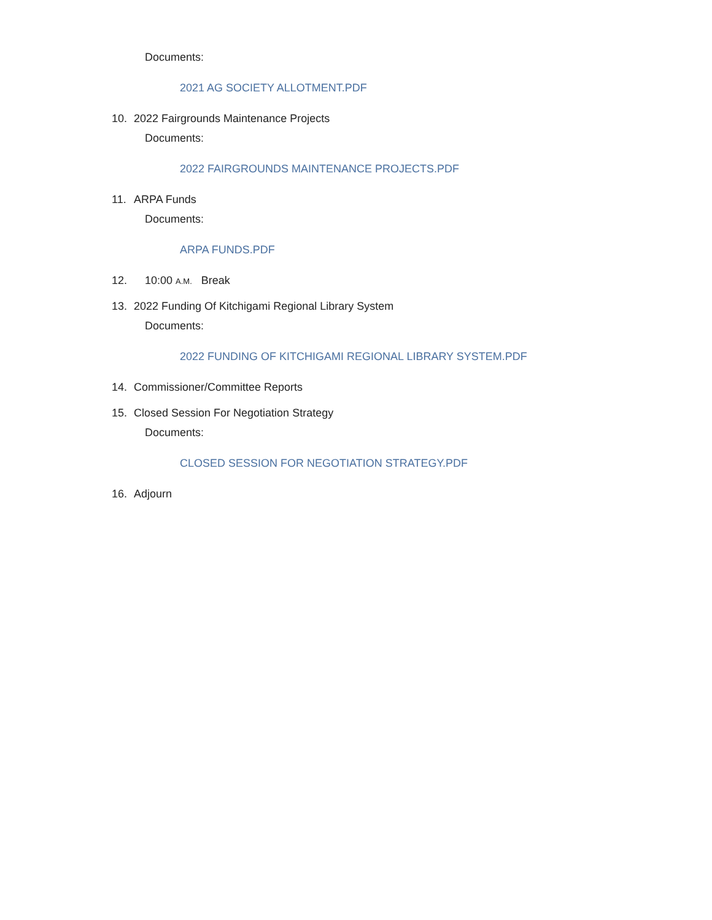Documents:
2021 AG SOCIETY ALLOTMENT.PDF
10. 2022 Fairgrounds Maintenance Projects
Documents:
2022 FAIRGROUNDS MAINTENANCE PROJECTS.PDF
11. ARPA Funds
Documents:
ARPA FUNDS.PDF
12. 10:00 A.M. Break
13. 2022 Funding Of Kitchigami Regional Library System
Documents:
2022 FUNDING OF KITCHIGAMI REGIONAL LIBRARY SYSTEM.PDF
14. Commissioner/Committee Reports
15. Closed Session For Negotiation Strategy
Documents:
CLOSED SESSION FOR NEGOTIATION STRATEGY.PDF
16. Adjourn